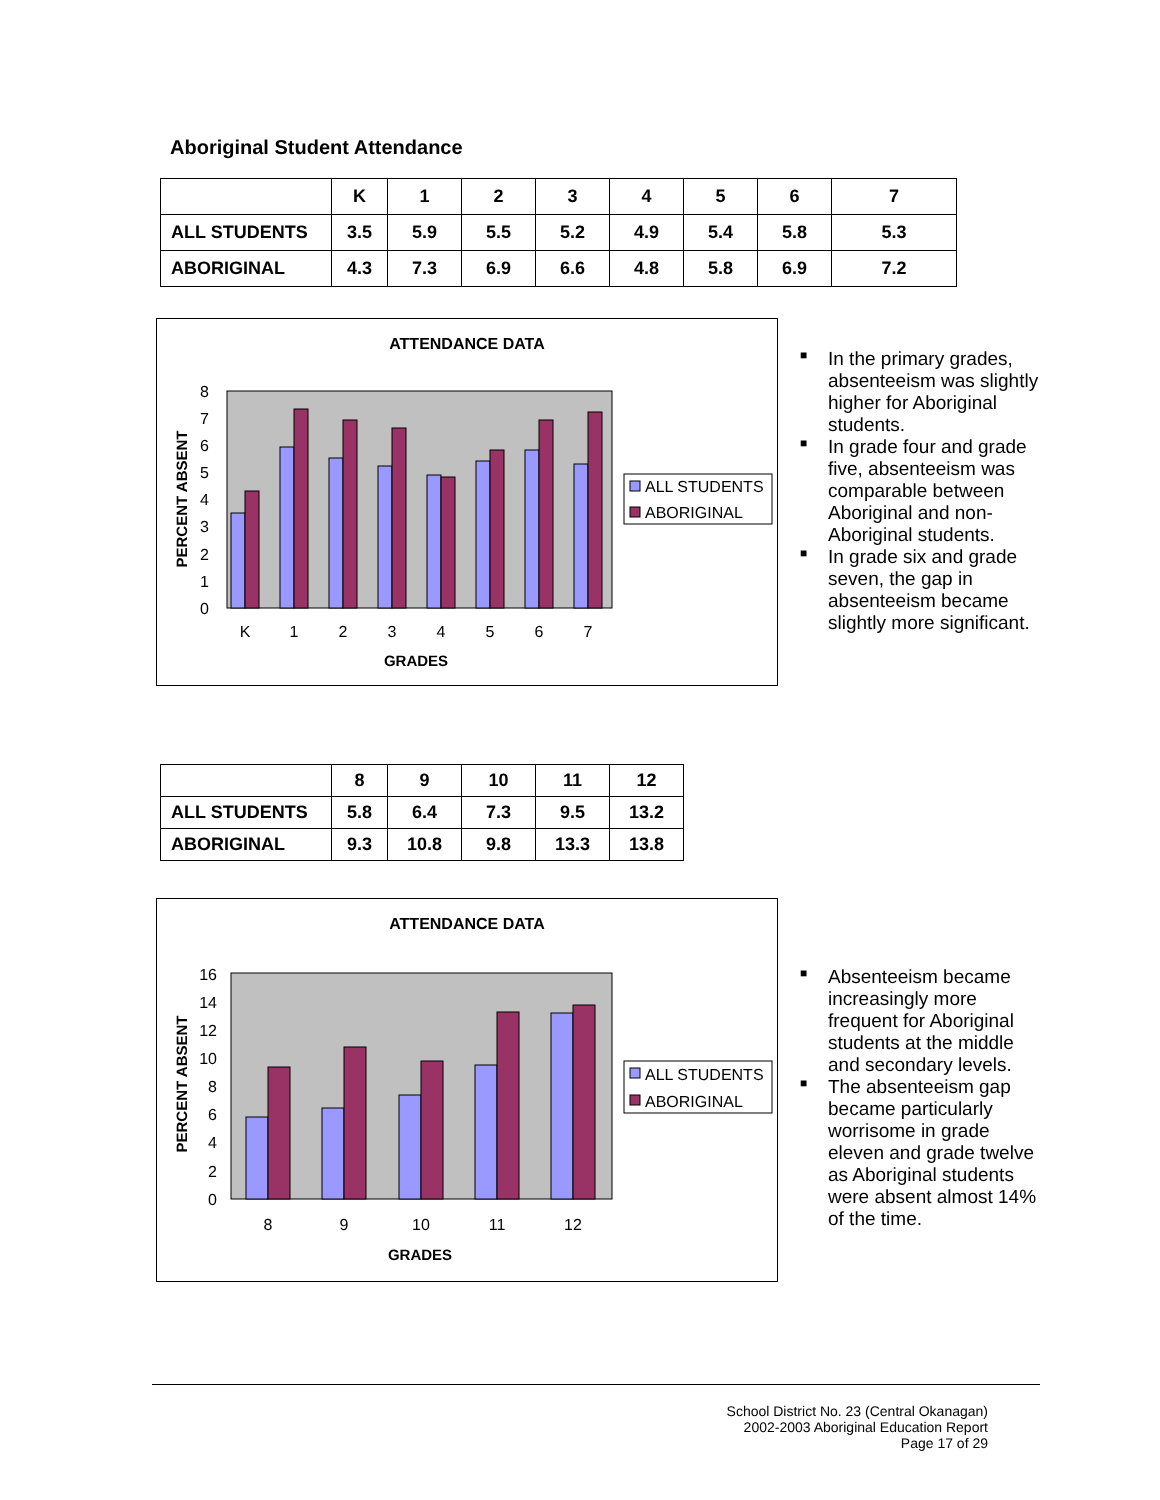Aboriginal Student Attendance
| | K | 1 | 2 | 3 | 4 | 5 | 6 | 7 |
| --- | --- | --- | --- | --- | --- | --- | --- | --- |
| ALL STUDENTS | 3.5 | 5.9 | 5.5 | 5.2 | 4.9 | 5.4 | 5.8 | 5.3 |
| ABORIGINAL | 4.3 | 7.3 | 6.9 | 6.6 | 4.8 | 5.8 | 6.9 | 7.2 |
ATTENDANCE DATA
PERCENT ABSENT
0
1
2
3
4
5
6
7
8
K
1
2
3
4
5
6
7
GRADES
ALL STUDENTS
ABORIGINAL
■ In the primary grades, absenteeism was slightly higher for Aboriginal students.
■ In grade four and grade five, absenteeism was comparable between Aboriginal and non-Aboriginal students.
■ In grade six and grade seven, the gap in absenteeism became slightly more significant.
| | 8 | 9 | 10 | 11 | 12 |
| --- | --- | --- | --- | --- | --- |
| ALL STUDENTS | 5.8 | 6.4 | 7.3 | 9.5 | 13.2 |
| ABORIGINAL | 9.3 | 10.8 | 9.8 | 13.3 | 13.8 |
ATTENDANCE DATA
PERCENT ABSENT
0
2
4
6
8
10
12
14
16
8
9
10
11
12
GRADES
ALL STUDENTS
ABORIGINAL
■ Absenteeism became increasingly more frequent for Aboriginal students at the middle and secondary levels.
■ The absenteeism gap became particularly worrisome in grade eleven and grade twelve as Aboriginal students were absent almost 14% of the time.
School District No. 23 (Central Okanagan)
2002-2003 Aboriginal Education Report
Page 17 of 29